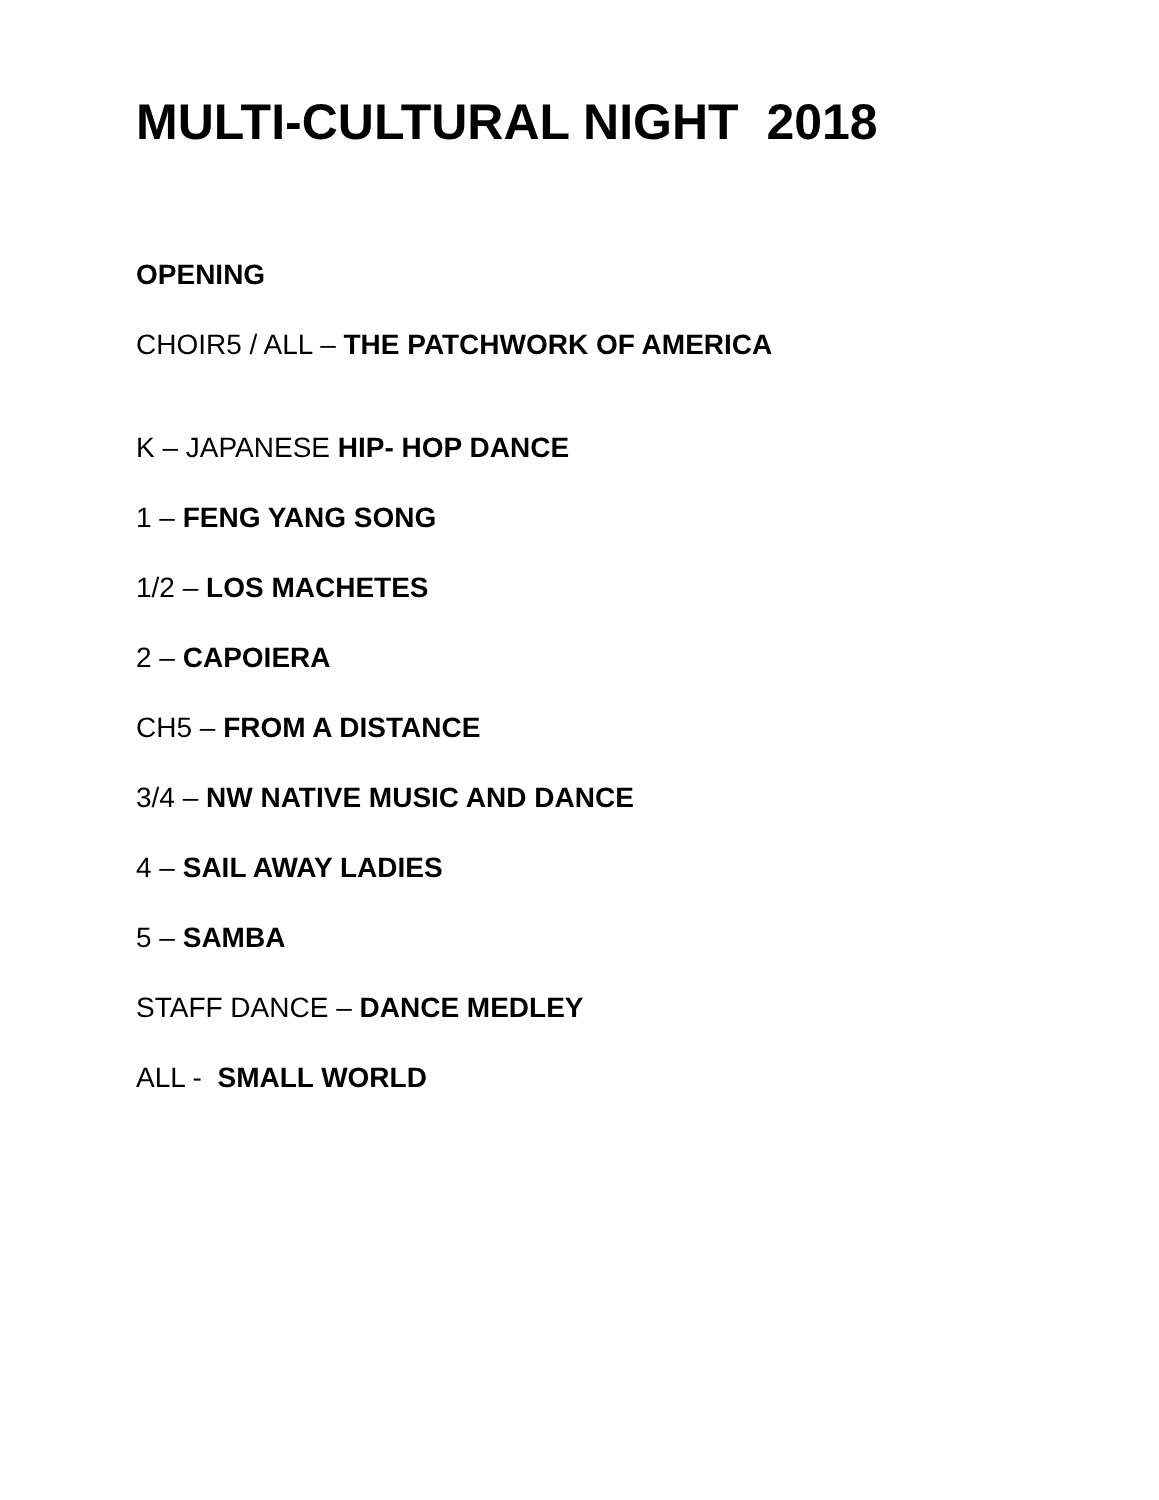MULTI-CULTURAL NIGHT 2018
OPENING
CHOIR5 / ALL – THE PATCHWORK OF AMERICA
K – JAPANESE HIP- HOP DANCE
1 – FENG YANG SONG
1/2 – LOS MACHETES
2 – CAPOIERA
CH5 – FROM A DISTANCE
3/4 – NW NATIVE MUSIC AND DANCE
4 – SAIL AWAY LADIES
5 – SAMBA
STAFF DANCE – DANCE MEDLEY
ALL - SMALL WORLD